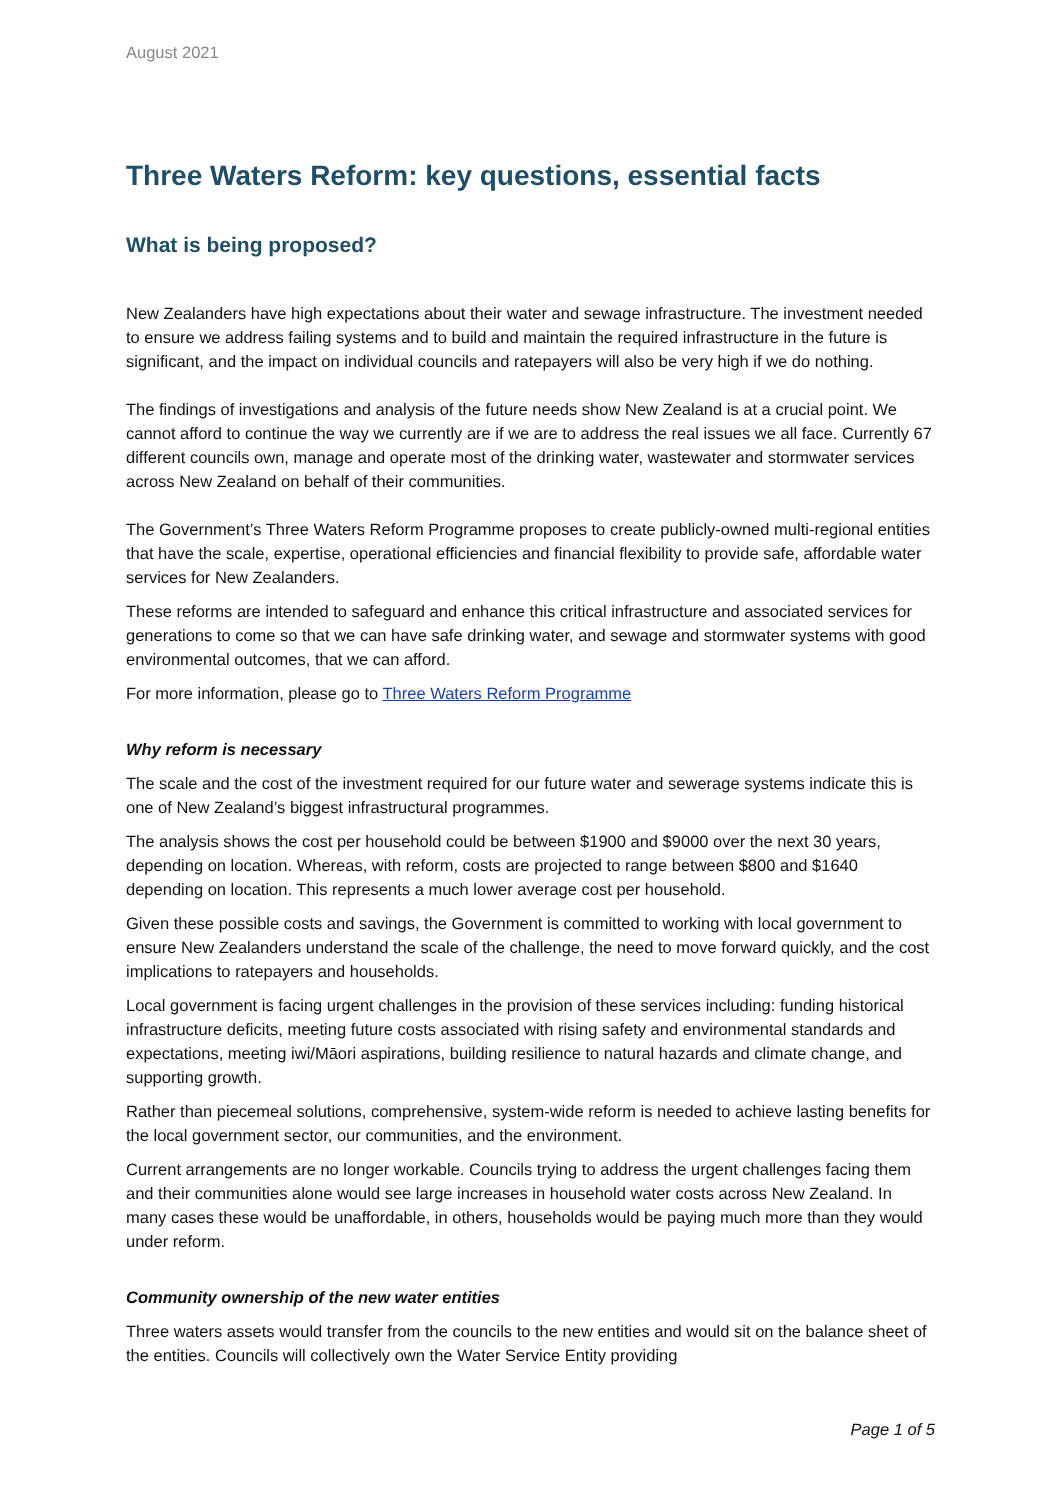August 2021
Three Waters Reform: key questions, essential facts
What is being proposed?
New Zealanders have high expectations about their water and sewage infrastructure. The investment needed to ensure we address failing systems and to build and maintain the required infrastructure in the future is significant, and the impact on individual councils and ratepayers will also be very high if we do nothing.
The findings of investigations and analysis of the future needs show New Zealand is at a crucial point. We cannot afford to continue the way we currently are if we are to address the real issues we all face. Currently 67 different councils own, manage and operate most of the drinking water, wastewater and stormwater services across New Zealand on behalf of their communities.
The Government’s Three Waters Reform Programme proposes to create publicly-owned multi-regional entities that have the scale, expertise, operational efficiencies and financial flexibility to provide safe, affordable water services for New Zealanders.
These reforms are intended to safeguard and enhance this critical infrastructure and associated services for generations to come so that we can have safe drinking water, and sewage and stormwater systems with good environmental outcomes, that we can afford.
For more information, please go to Three Waters Reform Programme
Why reform is necessary
The scale and the cost of the investment required for our future water and sewerage systems indicate this is one of New Zealand’s biggest infrastructural programmes.
The analysis shows the cost per household could be between $1900 and $9000 over the next 30 years, depending on location. Whereas, with reform, costs are projected to range between $800 and $1640 depending on location. This represents a much lower average cost per household.
Given these possible costs and savings, the Government is committed to working with local government to ensure New Zealanders understand the scale of the challenge, the need to move forward quickly, and the cost implications to ratepayers and households.
Local government is facing urgent challenges in the provision of these services including: funding historical infrastructure deficits, meeting future costs associated with rising safety and environmental standards and expectations, meeting iwi/Māori aspirations, building resilience to natural hazards and climate change, and supporting growth.
Rather than piecemeal solutions, comprehensive, system-wide reform is needed to achieve lasting benefits for the local government sector, our communities, and the environment.
Current arrangements are no longer workable. Councils trying to address the urgent challenges facing them and their communities alone would see large increases in household water costs across New Zealand. In many cases these would be unaffordable, in others, households would be paying much more than they would under reform.
Community ownership of the new water entities
Three waters assets would transfer from the councils to the new entities and would sit on the balance sheet of the entities. Councils will collectively own the Water Service Entity providing
Page 1 of 5